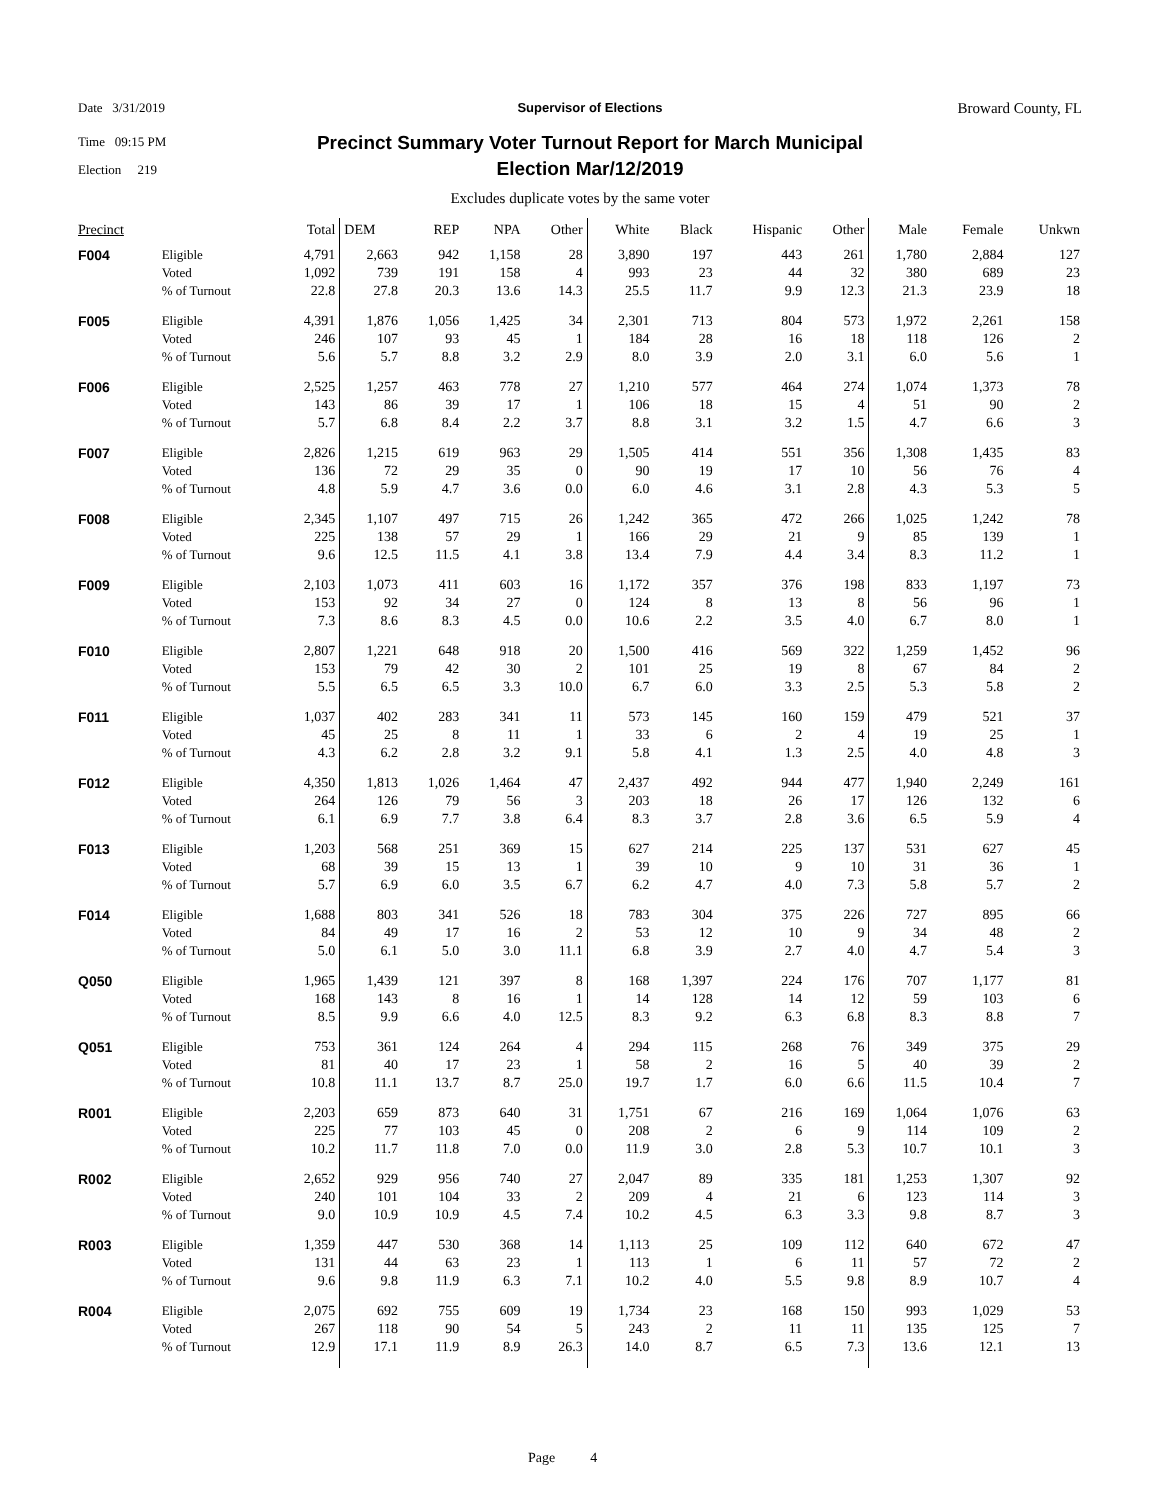Date 3/31/2019
Time 09:15 PM
Election 219
Supervisor of Elections Broward County, FL
Precinct Summary Voter Turnout Report for March Municipal Election Mar/12/2019
Excludes duplicate votes by the same voter
| Precinct | | Total | DEM | REP | NPA | Other | White | Black | Hispanic | Other | Male | Female | Unkwn |
| --- | --- | --- | --- | --- | --- | --- | --- | --- | --- | --- | --- | --- | --- |
| F004 | Eligible Voted % of Turnout | 4,791 1,092 22.8 | 2,663 739 27.8 | 942 191 20.3 | 1,158 158 13.6 | 28 4 14.3 | 3,890 993 25.5 | 197 23 11.7 | 443 44 9.9 | 261 32 12.3 | 1,780 380 21.3 | 2,884 689 23.9 | 127 23 18 |
| F005 | Eligible Voted % of Turnout | 4,391 246 5.6 | 1,876 107 5.7 | 1,056 93 8.8 | 1,425 45 3.2 | 34 1 2.9 | 2,301 184 8.0 | 713 28 3.9 | 804 16 2.0 | 573 18 3.1 | 1,972 118 6.0 | 2,261 126 5.6 | 158 2 1 |
| F006 | Eligible Voted % of Turnout | 2,525 143 5.7 | 1,257 86 6.8 | 463 39 8.4 | 778 17 2.2 | 27 1 3.7 | 1,210 106 8.8 | 577 18 3.1 | 464 15 3.2 | 274 4 1.5 | 1,074 51 4.7 | 1,373 90 6.6 | 78 2 3 |
| F007 | Eligible Voted % of Turnout | 2,826 136 4.8 | 1,215 72 5.9 | 619 29 4.7 | 963 35 3.6 | 29 0 0.0 | 1,505 90 6.0 | 414 19 4.6 | 551 17 3.1 | 356 10 2.8 | 1,308 56 4.3 | 1,435 76 5.3 | 83 4 5 |
| F008 | Eligible Voted % of Turnout | 2,345 225 9.6 | 1,107 138 12.5 | 497 57 11.5 | 715 29 4.1 | 26 1 3.8 | 1,242 166 13.4 | 365 29 7.9 | 472 21 4.4 | 266 9 3.4 | 1,025 85 8.3 | 1,242 139 11.2 | 78 1 1 |
| F009 | Eligible Voted % of Turnout | 2,103 153 7.3 | 1,073 92 8.6 | 411 34 8.3 | 603 27 4.5 | 16 0 0.0 | 1,172 124 10.6 | 357 8 2.2 | 376 13 3.5 | 198 8 4.0 | 833 56 6.7 | 1,197 96 8.0 | 73 1 1 |
| F010 | Eligible Voted % of Turnout | 2,807 153 5.5 | 1,221 79 6.5 | 648 42 6.5 | 918 30 3.3 | 20 2 10.0 | 1,500 101 6.7 | 416 25 6.0 | 569 19 3.3 | 322 8 2.5 | 1,259 67 5.3 | 1,452 84 5.8 | 96 2 2 |
| F011 | Eligible Voted % of Turnout | 1,037 45 4.3 | 402 25 6.2 | 283 8 2.8 | 341 11 3.2 | 11 1 9.1 | 573 33 5.8 | 145 6 4.1 | 160 2 1.3 | 159 4 2.5 | 479 19 4.0 | 521 25 4.8 | 37 1 3 |
| F012 | Eligible Voted % of Turnout | 4,350 264 6.1 | 1,813 126 6.9 | 1,026 79 7.7 | 1,464 56 3.8 | 47 3 6.4 | 2,437 203 8.3 | 492 18 3.7 | 944 26 2.8 | 477 17 3.6 | 1,940 126 6.5 | 2,249 132 5.9 | 161 6 4 |
| F013 | Eligible Voted % of Turnout | 1,203 68 5.7 | 568 39 6.9 | 251 15 6.0 | 369 13 3.5 | 15 1 6.7 | 627 39 6.2 | 214 10 4.7 | 225 9 4.0 | 137 10 7.3 | 531 31 5.8 | 627 36 5.7 | 45 1 2 |
| F014 | Eligible Voted % of Turnout | 1,688 84 5.0 | 803 49 6.1 | 341 17 5.0 | 526 16 3.0 | 18 2 11.1 | 783 53 6.8 | 304 12 3.9 | 375 10 2.7 | 226 9 4.0 | 727 34 4.7 | 895 48 5.4 | 66 2 3 |
| Q050 | Eligible Voted % of Turnout | 1,965 168 8.5 | 1,439 143 9.9 | 121 8 6.6 | 397 16 4.0 | 8 1 12.5 | 168 14 8.3 | 1,397 128 9.2 | 224 14 6.3 | 176 12 6.8 | 707 59 8.3 | 1,177 103 8.8 | 81 6 7 |
| Q051 | Eligible Voted % of Turnout | 753 81 10.8 | 361 40 11.1 | 124 17 13.7 | 264 23 8.7 | 4 1 25.0 | 294 58 19.7 | 115 2 1.7 | 268 16 6.0 | 76 5 6.6 | 349 40 11.5 | 375 39 10.4 | 29 2 7 |
| R001 | Eligible Voted % of Turnout | 2,203 225 10.2 | 659 77 11.7 | 873 103 11.8 | 640 45 7.0 | 31 0 0.0 | 1,751 208 11.9 | 67 2 3.0 | 216 6 2.8 | 169 9 5.3 | 1,064 114 10.7 | 1,076 109 10.1 | 63 2 3 |
| R002 | Eligible Voted % of Turnout | 2,652 240 9.0 | 929 101 10.9 | 956 104 10.9 | 740 33 4.5 | 27 2 7.4 | 2,047 209 10.2 | 89 4 4.5 | 335 21 6.3 | 181 6 3.3 | 1,253 123 9.8 | 1,307 114 8.7 | 92 3 3 |
| R003 | Eligible Voted % of Turnout | 1,359 131 9.6 | 447 44 9.8 | 530 63 11.9 | 368 23 6.3 | 14 1 7.1 | 1,113 113 10.2 | 25 1 4.0 | 109 6 5.5 | 112 11 9.8 | 640 57 8.9 | 672 72 10.7 | 47 2 4 |
| R004 | Eligible Voted % of Turnout | 2,075 267 12.9 | 692 118 17.1 | 755 90 11.9 | 609 54 8.9 | 19 5 26.3 | 1,734 243 14.0 | 23 2 8.7 | 168 11 6.5 | 150 11 7.3 | 993 135 13.6 | 1,029 125 12.1 | 53 7 13 |
Page 4